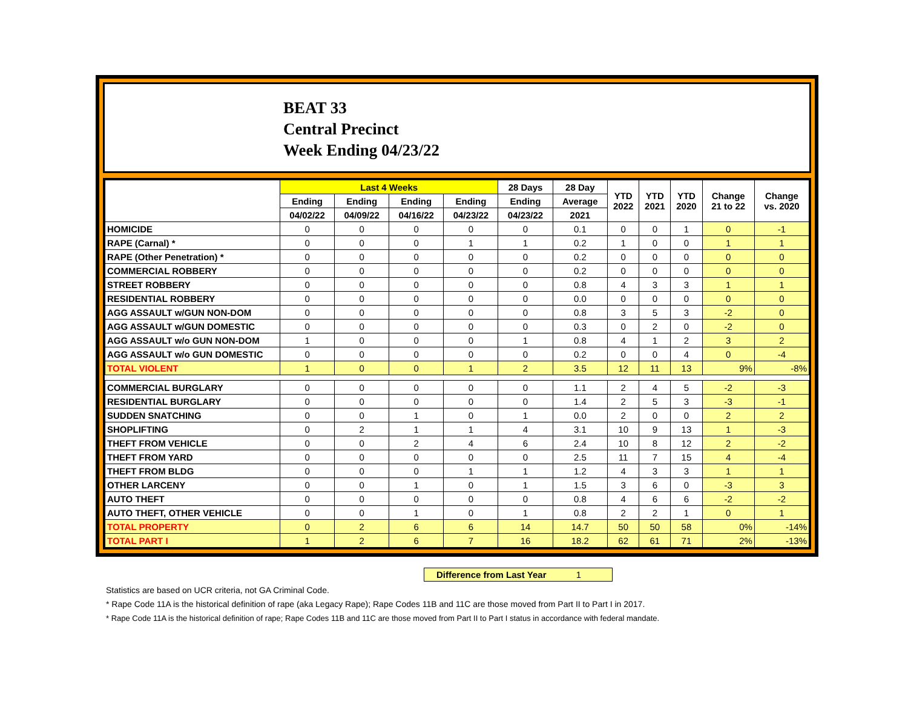BEAT 33
Central Precinct
Week Ending 04/23/22
| | Last 4 Weeks | | | | 28 Days | 28 Day | YTD 2022 | YTD 2021 | YTD 2020 | Change 21 to 22 | Change vs. 2020 |
| --- | --- | --- | --- | --- | --- | --- | --- | --- | --- | --- | --- |
| | Ending | Ending | Ending | Ending | Ending | Average | | | | | |
| | 04/02/22 | 04/09/22 | 04/16/22 | 04/23/22 | 04/23/22 | 2021 | | | | | |
| HOMICIDE | 0 | 0 | 0 | 0 | 0 | 0.1 | 0 | 0 | 1 | 0 | -1 |
| RAPE (Carnal) * | 0 | 0 | 0 | 1 | 1 | 0.2 | 1 | 0 | 0 | 1 | 1 |
| RAPE (Other Penetration) * | 0 | 0 | 0 | 0 | 0 | 0.2 | 0 | 0 | 0 | 0 | 0 |
| COMMERCIAL ROBBERY | 0 | 0 | 0 | 0 | 0 | 0.2 | 0 | 0 | 0 | 0 | 0 |
| STREET ROBBERY | 0 | 0 | 0 | 0 | 0 | 0.8 | 4 | 3 | 3 | 1 | 1 |
| RESIDENTIAL ROBBERY | 0 | 0 | 0 | 0 | 0 | 0.0 | 0 | 0 | 0 | 0 | 0 |
| AGG ASSAULT w/GUN NON-DOM | 0 | 0 | 0 | 0 | 0 | 0.8 | 3 | 5 | 3 | -2 | 0 |
| AGG ASSAULT w/GUN DOMESTIC | 0 | 0 | 0 | 0 | 0 | 0.3 | 0 | 2 | 0 | -2 | 0 |
| AGG ASSAULT w/o GUN NON-DOM | 1 | 0 | 0 | 0 | 1 | 0.8 | 4 | 1 | 2 | 3 | 2 |
| AGG ASSAULT w/o GUN DOMESTIC | 0 | 0 | 0 | 0 | 0 | 0.2 | 0 | 0 | 4 | 0 | -4 |
| TOTAL VIOLENT | 1 | 0 | 0 | 1 | 2 | 3.5 | 12 | 11 | 13 | 9% | -8% |
| COMMERCIAL BURGLARY | 0 | 0 | 0 | 0 | 0 | 1.1 | 2 | 4 | 5 | -2 | -3 |
| RESIDENTIAL BURGLARY | 0 | 0 | 0 | 0 | 0 | 1.4 | 2 | 5 | 3 | -3 | -1 |
| SUDDEN SNATCHING | 0 | 0 | 1 | 0 | 1 | 0.0 | 2 | 0 | 0 | 2 | 2 |
| SHOPLIFTING | 0 | 2 | 1 | 1 | 4 | 3.1 | 10 | 9 | 13 | 1 | -3 |
| THEFT FROM VEHICLE | 0 | 0 | 2 | 4 | 6 | 2.4 | 10 | 8 | 12 | 2 | -2 |
| THEFT FROM YARD | 0 | 0 | 0 | 0 | 0 | 2.5 | 11 | 7 | 15 | 4 | -4 |
| THEFT FROM BLDG | 0 | 0 | 0 | 1 | 1 | 1.2 | 4 | 3 | 3 | 1 | 1 |
| OTHER LARCENY | 0 | 0 | 1 | 0 | 1 | 1.5 | 3 | 6 | 0 | -3 | 3 |
| AUTO THEFT | 0 | 0 | 0 | 0 | 0 | 0.8 | 4 | 6 | 6 | -2 | -2 |
| AUTO THEFT, OTHER VEHICLE | 0 | 0 | 1 | 0 | 1 | 0.8 | 2 | 2 | 1 | 0 | 1 |
| TOTAL PROPERTY | 0 | 2 | 6 | 6 | 14 | 14.7 | 50 | 50 | 58 | 0% | -14% |
| TOTAL PART I | 1 | 2 | 6 | 7 | 16 | 18.2 | 62 | 61 | 71 | 2% | -13% |
Difference from Last Year 1
Statistics are based on UCR criteria, not GA Criminal Code.
* Rape Code 11A is the historical definition of rape (aka Legacy Rape); Rape Codes 11B and 11C are those moved from Part II to Part I in 2017.
* Rape Code 11A is the historical definition of rape; Rape Codes 11B and 11C are those moved from Part II to Part I status in accordance with federal mandate.